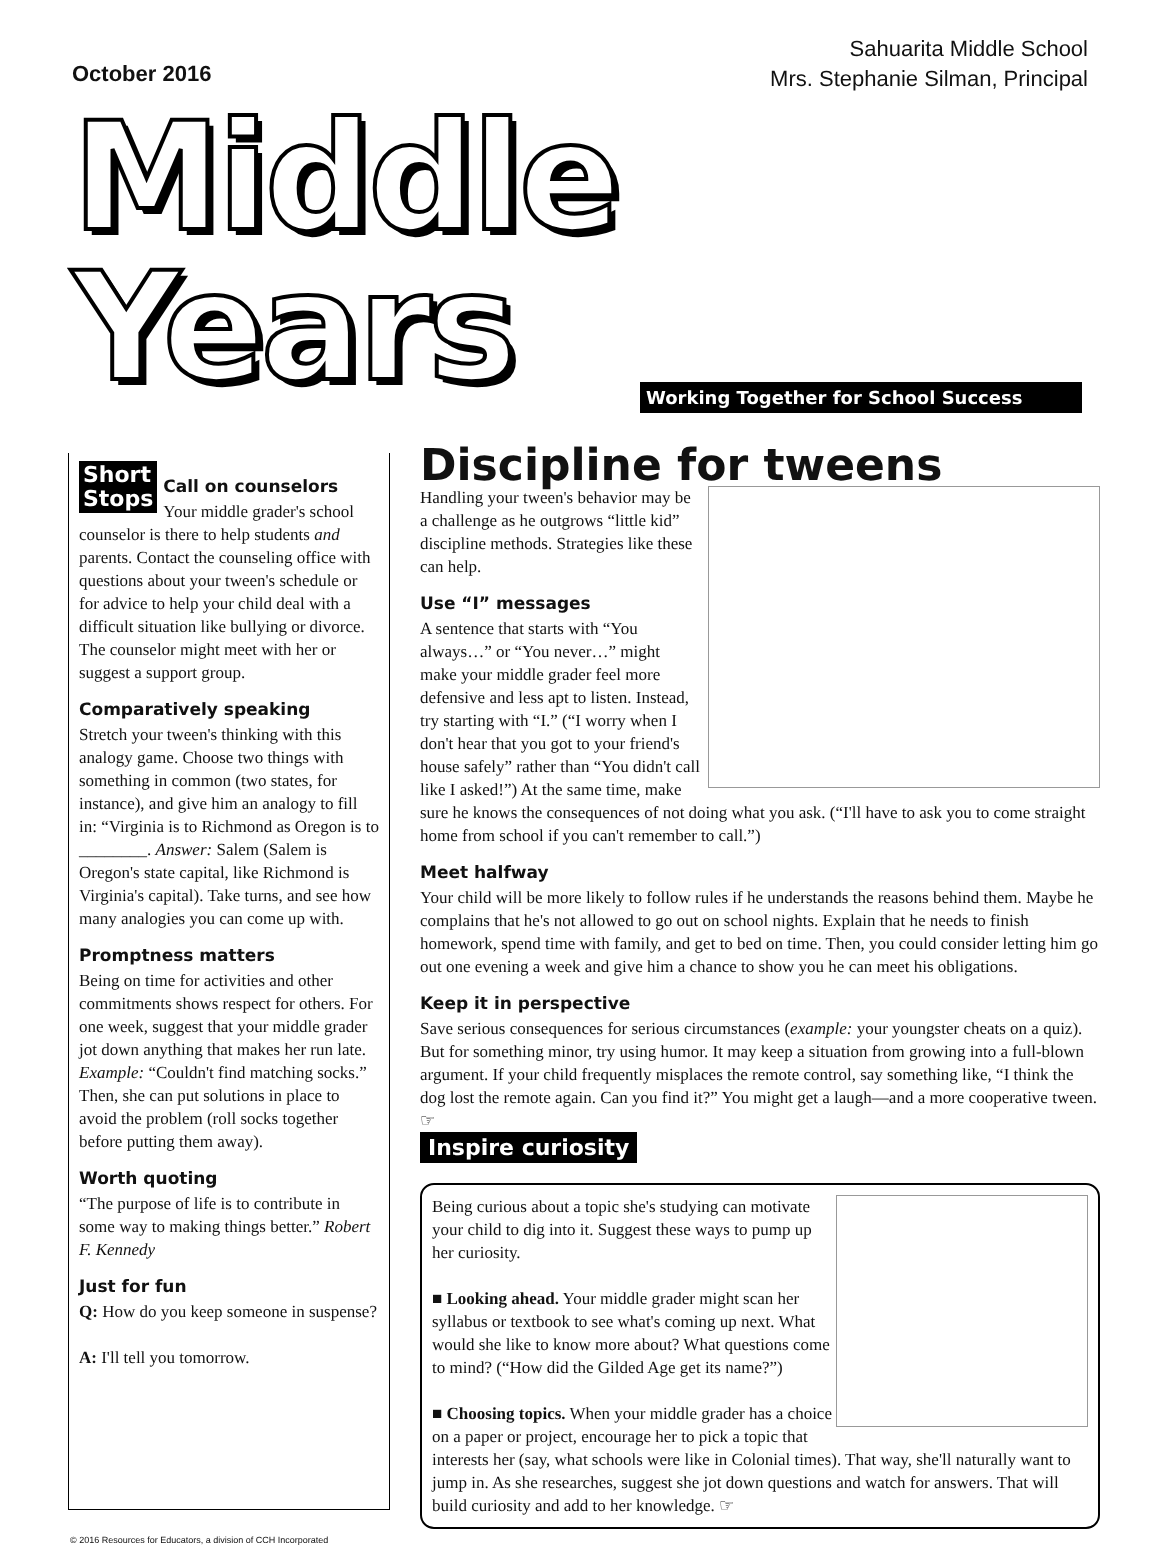October 2016
Sahuarita Middle School
Mrs. Stephanie Silman, Principal
Middle Years
Working Together for School Success
Short
Stops
Call on counselors
Your middle grader's school counselor is there to help students and parents. Contact the counseling office with questions about your tween's schedule or for advice to help your child deal with a difficult situation like bullying or divorce. The counselor might meet with her or suggest a support group.
Comparatively speaking
Stretch your tween's thinking with this analogy game. Choose two things with something in common (two states, for instance), and give him an analogy to fill in: “Virginia is to Richmond as Oregon is to ________. Answer: Salem (Salem is Oregon's state capital, like Richmond is Virginia's capital). Take turns, and see how many analogies you can come up with.
Promptness matters
Being on time for activities and other commitments shows respect for others. For one week, suggest that your middle grader jot down anything that makes her run late. Example: “Couldn't find matching socks.” Then, she can put solutions in place to avoid the problem (roll socks together before putting them away).
Worth quoting
“The purpose of life is to contribute in some way to making things better.” Robert F. Kennedy
Just for fun
Q: How do you keep someone in suspense?
A: I'll tell you tomorrow.
Discipline for tweens
Handling your tween's behavior may be a challenge as he outgrows “little kid” discipline methods. Strategies like these can help.
Use “I” messages
A sentence that starts with “You always…” or “You never…” might make your middle grader feel more defensive and less apt to listen. Instead, try starting with “I.” (“I worry when I don't hear that you got to your friend's house safely” rather than “You didn't call like I asked!”) At the same time, make sure he knows the consequences of not doing what you ask. (“I'll have to ask you to come straight home from school if you can't remember to call.”)
Meet halfway
Your child will be more likely to follow rules if he understands the reasons behind them. Maybe he complains that he's not allowed to go out on school nights. Explain that he needs to finish homework, spend time with family, and get to bed on time. Then, you could consider letting him go out one evening a week and give him a chance to show you he can meet his obligations.
Keep it in perspective
Save serious consequences for serious circumstances (example: your youngster cheats on a quiz). But for something minor, try using humor. It may keep a situation from growing into a full-blown argument. If your child frequently misplaces the remote control, say something like, “I think the dog lost the remote again. Can you find it?” You might get a laugh—and a more cooperative tween. ☞
Inspire curiosity
Being curious about a topic she's studying can motivate your child to dig into it. Suggest these ways to pump up her curiosity.
■ Looking ahead. Your middle grader might scan her syllabus or textbook to see what's coming up next. What would she like to know more about? What questions come to mind? (“How did the Gilded Age get its name?”)
■ Choosing topics. When your middle grader has a choice on a paper or project, encourage her to pick a topic that interests her (say, what schools were like in Colonial times). That way, she'll naturally want to jump in. As she researches, suggest she jot down questions and watch for answers. That will build curiosity and add to her knowledge. ☞
© 2016 Resources for Educators, a division of CCH Incorporated